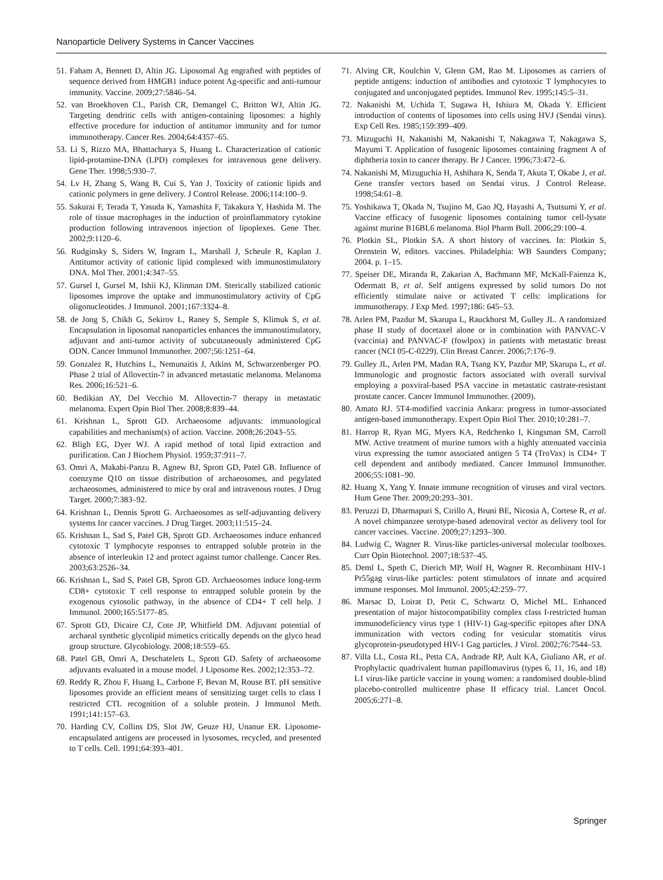Nanoparticle Delivery Systems in Cancer Vaccines
51. Faham A, Bennett D, Altin JG. Liposomal Ag engrafted with peptides of sequence derived from HMGB1 induce potent Ag-specific and anti-tumour immunity. Vaccine. 2009;27:5846–54.
52. van Broekhoven CL, Parish CR, Demangel C, Britton WJ, Altin JG. Targeting dendritic cells with antigen-containing liposomes: a highly effective procedure for induction of antitumor immunity and for tumor immunotherapy. Cancer Res. 2004;64:4357–65.
53. Li S, Rizzo MA, Bhattacharya S, Huang L. Characterization of cationic lipid-protamine-DNA (LPD) complexes for intravenous gene delivery. Gene Ther. 1998;5:930–7.
54. Lv H, Zhang S, Wang B, Cui S, Yan J. Toxicity of cationic lipids and cationic polymers in gene delivery. J Control Release. 2006;114:100–9.
55. Sakurai F, Terada T, Yasuda K, Yamashita F, Takakura Y, Hashida M. The role of tissue macrophages in the induction of proinflammatory cytokine production following intravenous injection of lipoplexes. Gene Ther. 2002;9:1120–6.
56. Rudginsky S, Siders W, Ingram L, Marshall J, Scheule R, Kaplan J. Antitumor activity of cationic lipid complexed with immunostimulatory DNA. Mol Ther. 2001;4:347–55.
57. Gursel I, Gursel M, Ishii KJ, Klinman DM. Sterically stabilized cationic liposomes improve the uptake and immunostimulatory activity of CpG oligonucleotides. J Immunol. 2001;167:3324–8.
58. de Jong S, Chikh G, Sekirov L, Raney S, Semple S, Klimuk S, et al. Encapsulation in liposomal nanoparticles enhances the immunostimulatory, adjuvant and anti-tumor activity of subcutaneously administered CpG ODN. Cancer Immunol Immunother. 2007;56:1251–64.
59. Gonzalez R, Hutchins L, Nemunaitis J, Atkins M, Schwarzenberger PO. Phase 2 trial of Allovectin-7 in advanced metastatic melanoma. Melanoma Res. 2006;16:521–6.
60. Bedikian AY, Del Vecchio M. Allovectin-7 therapy in metastatic melanoma. Expert Opin Biol Ther. 2008;8:839–44.
61. Krishnan L, Sprott GD. Archaeosome adjuvants: immunological capabilities and mechanism(s) of action. Vaccine. 2008;26:2043–55.
62. Bligh EG, Dyer WJ. A rapid method of total lipid extraction and purification. Can J Biochem Physiol. 1959;37:911–7.
63. Omri A, Makabi-Panzu B, Agnew BJ, Sprott GD, Patel GB. Influence of coenzyme Q10 on tissue distribution of archaeosomes, and pegylated archaeosomes, administered to mice by oral and intravenous routes. J Drug Target. 2000;7:383–92.
64. Krishnan L, Dennis Sprott G. Archaeosomes as self-adjuvanting delivery systems for cancer vaccines. J Drug Target. 2003;11:515–24.
65. Krishnan L, Sad S, Patel GB, Sprott GD. Archaeosomes induce enhanced cytotoxic T lymphocyte responses to entrapped soluble protein in the absence of interleukin 12 and protect against tumor challenge. Cancer Res. 2003;63:2526–34.
66. Krishnan L, Sad S, Patel GB, Sprott GD. Archaeosomes induce long-term CD8+ cytotoxic T cell response to entrapped soluble protein by the exogenous cytosolic pathway, in the absence of CD4+ T cell help. J Immunol. 2000;165:5177–85.
67. Sprott GD, Dicaire CJ, Cote JP, Whitfield DM. Adjuvant potential of archaeal synthetic glycolipid mimetics critically depends on the glyco head group structure. Glycobiology. 2008;18:559–65.
68. Patel GB, Omri A, Deschatelets L, Sprott GD. Safety of archaeosome adjuvants evaluated in a mouse model. J Liposome Res. 2002;12:353–72.
69. Reddy R, Zhou F, Huang L, Carbone F, Bevan M, Rouse BT. pH sensitive liposomes provide an efficient means of sensitizing target cells to class I restricted CTL recognition of a soluble protein. J Immunol Meth. 1991;141:157–63.
70. Harding CV, Collins DS, Slot JW, Geuze HJ, Unanue ER. Liposome-encapsulated antigens are processed in lysosomes, recycled, and presented to T cells. Cell. 1991;64:393–401.
71. Alving CR, Koulchin V, Glenn GM, Rao M. Liposomes as carriers of peptide antigens: induction of antibodies and cytotoxic T lymphocytes to conjugated and unconjugated peptides. Immunol Rev. 1995;145:5–31.
72. Nakanishi M, Uchida T, Sugawa H, Ishiura M, Okada Y. Efficient introduction of contents of liposomes into cells using HVJ (Sendai virus). Exp Cell Res. 1985;159:399–409.
73. Mizuguchi H, Nakanishi M, Nakanishi T, Nakagawa T, Nakagawa S, Mayumi T. Application of fusogenic liposomes containing fragment A of diphtheria toxin to cancer therapy. Br J Cancer. 1996;73:472–6.
74. Nakanishi M, Mizuguchia H, Ashihara K, Senda T, Akuta T, Okabe J, et al. Gene transfer vectors based on Sendai virus. J Control Release. 1998;54:61–8.
75. Yoshikawa T, Okada N, Tsujino M, Gao JQ, Hayashi A, Tsutsumi Y, et al. Vaccine efficacy of fusogenic liposomes containing tumor cell-lysate against murine B16BL6 melanoma. Biol Pharm Bull. 2006;29:100–4.
76. Plotkin SL, Plotkin SA. A short history of vaccines. In: Plotkin S, Orenstein W, editors. vaccines. Philadelphia: WB Saunders Company; 2004. p. 1–15.
77. Speiser DE, Miranda R, Zakarian A, Bachmann MF, McKall-Faienza K, Odermatt B, et al. Self antigens expressed by solid tumors Do not efficiently stimulate naive or activated T cells: implications for immunotherapy. J Exp Med. 1997;186: 645–53.
78. Arlen PM, Pazdur M, Skarupa L, Rauckhorst M, Gulley JL. A randomized phase II study of docetaxel alone or in combination with PANVAC-V (vaccinia) and PANVAC-F (fowlpox) in patients with metastatic breast cancer (NCI 05-C-0229). Clin Breast Cancer. 2006;7:176–9.
79. Gulley JL, Arlen PM, Madan RA, Tsang KY, Pazdur MP, Skarupa L, et al. Immunologic and prognostic factors associated with overall survival employing a poxviral-based PSA vaccine in metastatic castrate-resistant prostate cancer. Cancer Immunol Immunother. (2009).
80. Amato RJ. 5T4-modified vaccinia Ankara: progress in tumor-associated antigen-based immunotherapy. Expert Opin Biol Ther. 2010;10:281–7.
81. Harrop R, Ryan MG, Myers KA, Redchenko I, Kingsman SM, Carroll MW. Active treatment of murine tumors with a highly attenuated vaccinia virus expressing the tumor associated antigen 5 T4 (TroVax) is CD4+ T cell dependent and antibody mediated. Cancer Immunol Immunother. 2006;55:1081–90.
82. Huang X, Yang Y. Innate immune recognition of viruses and viral vectors. Hum Gene Ther. 2009;20:293–301.
83. Peruzzi D, Dharmapuri S, Cirillo A, Bruni BE, Nicosia A, Cortese R, et al. A novel chimpanzee serotype-based adenoviral vector as delivery tool for cancer vaccines. Vaccine. 2009;27:1293–300.
84. Ludwig C, Wagner R. Virus-like particles-universal molecular toolboxes. Curr Opin Biotechnol. 2007;18:537–45.
85. Deml L, Speth C, Dierich MP, Wolf H, Wagner R. Recombinant HIV-1 Pr55gag virus-like particles: potent stimulators of innate and acquired immune responses. Mol Immunol. 2005;42:259–77.
86. Marsac D, Loirat D, Petit C, Schwartz O, Michel ML. Enhanced presentation of major histocompatibility complex class I-restricted human immunodeficiency virus type 1 (HIV-1) Gag-specific epitopes after DNA immunization with vectors coding for vesicular stomatitis virus glycoprotein-pseudotyped HIV-1 Gag particles. J Virol. 2002;76:7544–53.
87. Villa LL, Costa RL, Petta CA, Andrade RP, Ault KA, Giuliano AR, et al. Prophylactic quadrivalent human papillomavirus (types 6, 11, 16, and 18) L1 virus-like particle vaccine in young women: a randomised double-blind placebo-controlled multicentre phase II efficacy trial. Lancet Oncol. 2005;6:271–8.
Springer